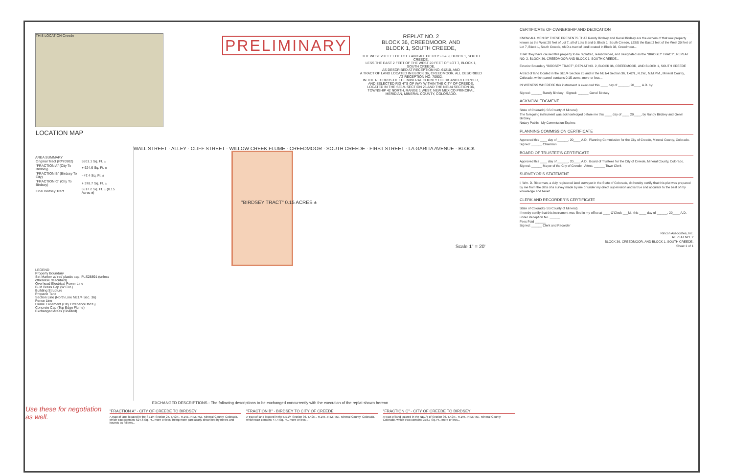LOCATION MAP
THIS LOCATION Creede
PRELIMINARY
REPLAT NO. 2
BLOCK 36, CREEDMOOR, AND
BLOCK 1, SOUTH CREEDE,
THE WEST 20 FEET OF LOT 7 AND ALL OF LOTS 8 & 9, BLOCK 1, SOUTH CREEDE,
LESS THE EAST 2 FEET OF THE WEST 20 FEET OF LOT 7, BLOCK 1, SOUTH CREEDE,
AS DESCRIBED AT RECEPTION NO. 61210, AND
A TRACT OF LAND LOCATED IN BLOCK 36, CREEDMOOR, ALL DESCRIBED AT RECEPTION NO. 70902,
IN THE RECORDS OF THE MINERAL COUNTY CLERK AND RECORDER, AND SELECTED RIGHTS OF WAY WITHIN THE CITY OF CREEDE,
LOCATED IN THE SE1/4 SECTION 25 AND THE NE1/4 SECTION 36, TOWNSHIP 42 NORTH, RANGE 1 WEST, NEW MEXICO PRINCIPAL MERIDIAN, MINERAL COUNTY, COLORADO.
AREA SUMMARY
| Original Tract (R#70902) | 5501.1 Sq. Ft. ± |
| "FRACTION A" (City To Birdsey) | + 624.6 Sq. Ft. ± |
| "FRACTION B" (Birdsey To City) | - 47.4 Sq. Ft. ± |
| "FRACTION C" (City To Birdsey) | + 378.7 Sq. Ft. ± |
| Final Birdsey Tract | 6517.2 Sq. Ft. ± (0.15 Acres ±) |
LEGEND
Property Boundary
Set Marker w/ red plastic cap, PLS28891 (unless otherwise described)
Overhead Electrical Power Line
BLM Brass Cap (W Cor.)
Building Structure
Propane Tank
Section Line (North Line NE1/4 Sec. 36)
Fence Line
Flume Easement (City Ordinance #205)
Concrete Cap (Top Edge Flume)
Exchanged Areas (Shaded)
WALL STREET · ALLEY · CLIFF STREET · WILLOW CREEK FLUME · CREEDMOOR · SOUTH CREEDE · FIRST STREET · LA GARITA AVENUE · BLOCK
"BIRDSEY TRACT" 0.15 ACRES ±
Scale 1" = 20'
EXCHANGED DESCRIPTIONS - The following descriptions to be exchanged concurrently with the execution of the replat shown hereon
Use these for negotiation as well.
"FRACTION A" - CITY OF CREEDE TO BIRDSEY
A tract of land located in the SE1/4 Section 25, T.42N., R.1W., N.M.P.M., Mineral County, Colorado, which tract contains 624.6 Sq. Ft., more or less, being more particularly described by metes and bounds as follows...
"FRACTION B" - BIRDSEY TO CITY OF CREEDE
A tract of land located in the NE1/4 Section 36, T.42N., R.1W., N.M.P.M., Mineral County, Colorado, which tract contains 47.4 Sq. Ft., more or less...
"FRACTION C" - CITY OF CREEDE TO BIRDSEY
A tract of land located in the NE1/4 of Section 36, T.42N., R.1W., N.M.P.M., Mineral County, Colorado, which tract contains 378.7 Sq. Ft., more or less...
CERTIFICATE OF OWNERSHIP AND DEDICATION
KNOW ALL MEN BY THESE PRESENTS THAT Randy Birdsey and Genel Birdsey are the owners of that real property known as the West 20 feet of Lot 7, all of Lots 8 and 9, Block 1, South Creede, LESS the East 2 feet of the West 20 feet of Lot 7, Block 1, South Creede, AND a tract of land located in Block 36, Creedmoor...
THAT they have caused this property to be replatted, resubdivided, and designated as the "BIRDSEY TRACT", REPLAT NO. 2, BLOCK 36, CREEDMOOR AND BLOCK 1, SOUTH CREEDE...
Exterior Boundary "BIRDSEY TRACT", REPLAT NO. 2, BLOCK 36, CREEDMOOR, AND BLOCK 1, SOUTH CREEDE
A tract of land located in the SE1/4 Section 25 and in the NE1/4 Section 36, T.42N., R.1W., N.M.P.M., Mineral County, Colorado, which parcel contains 0.15 acres, more or less...
IN WITNESS WHEREOF this instrument is executed this ____ day of ______, 20____ A.D. by:
Signed: ______ Randy Birdsey Signed: ______ Genel Birdsey
ACKNOWLEDGMENT
State of Colorado) SS County of Mineral)
The foregoing instrument was acknowledged before me this ____ day of ____ 20____, by Randy Birdsey and Genel Birdsey.
Notary Public My Commission Expires
PLANNING COMMISSION CERTIFICATE
Approved this ____ day of ______, 20____ A.D., Planning Commission for the City of Creede, Mineral County, Colorado.
Signed: ______ Chairman
BOARD OF TRUSTEE'S CERTIFICATE
Approved this ____ day of ______, 20____ A.D., Board of Trustees for the City of Creede, Mineral County, Colorado.
Signed: ______ Mayor of the City of Creede Attest: ______ Town Clerk
SURVEYOR'S STATEMENT
I, Wm. D. Ritterman, a duly registered land surveyor in the State of Colorado, do hereby certify that this plat was prepared by me from the data of a survey made by me or under my direct supervision and is true and accurate to the best of my knowledge and belief.
CLERK AND RECORDER'S CERTIFICATE
State of Colorado) SS County of Mineral)
I hereby certify that this instrument was filed in my office at ____ O'Clock ___M., this ____ day of ______, 20____ A.D. under Reception No. ______
Fees Paid ______
Signed: ______ Clerk and Recorder
Rincon Associates, Inc.
REPLAT NO. 2
BLOCK 36, CREEDMOOR, AND BLOCK 1, SOUTH CREEDE,
Sheet 1 of 1